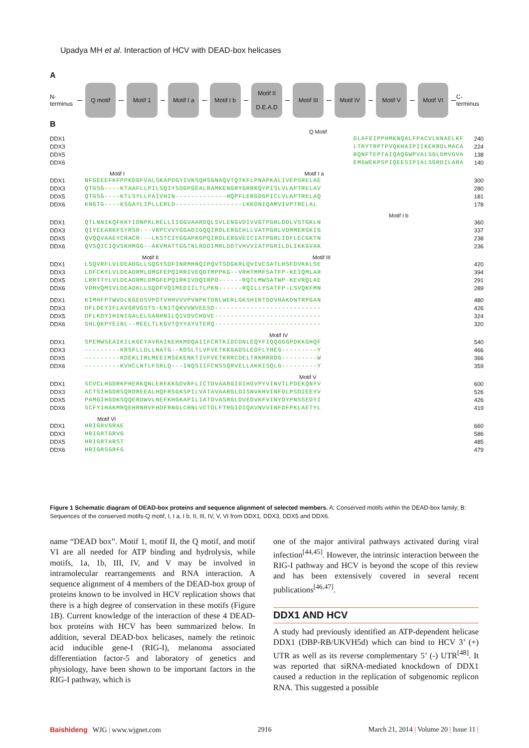Upadya MH et al. Interaction of HCV with DEAD-box helicases
A
N-terminus
Q motif Motif 1 Motif I a Motif I b
Motif II
D.E.A.D
Motif III Motif IV Motif V Motif VI
C-terminus
B
Q Motif
DDX1
DDX3
DDX5
DDX6
GLAFEIPPHMKNQALFPACVLKNAELKF
LTRYTRPTPVQKHAIPIIKEKRDLMACA
RQNFTEPTAIQAQGWPVALSGLDMVGVA
EMGWEKPSPIQEESIPIALSGRDILARA
240
224
138
140
Motif I Motif I a
DDX1
DDX3
DDX5
DDX6
NFGEEEFKFPPKDGFVALSKAPDGYIVKSQHSGNAQVTQTKFLPNAPKALIVEPSRELAE
QTGSG----KTAAFLLPILSQIYSDGPGEALRAMKENGRYGRRKQYPISLVLAPTRELAV
QTGSG----KTLSYLLPAIVHIN-------------HQPFLERGDGPICLVLAPTRELAQ
KNGTG----KSGAYLIPLLERLD-----------------LKKDNIQAMVIVPTRELAL
300
280
181
178
Motif I b
DDX1
DDX3
DDX5
DDX6
QTLNNIKQFKKYIDNPKLRELLIIGGVAARDQLSVLENGVDIVVGTPGRLDDLVSTGKLN
QIYEEARKFSYRSR---VRPCVVYGGADIGQQIRDLERGCHLLVATPGRLVDMMERGKIG
QVQQVAAEYCRACR---LKSTCIYGGAPKGPQIRDLERGVEICIATPGRLIDFLECGKTN
QVSQICIQVSKHMGG--AKVMATTGGTNLRDDIMRLDDTVHVVIATPGRILDLIKKGVAK
360
337
238
236
Motif II Motif III
DDX1
DDX3
DDX5
DDX6
LSQVRFLVLDEADGLLSQGYSDFINRMHNQIPQVTSDGKRLQVIVCSATLHSFDVKKLSE
LDFCKYLVLDEADRMLDMGFEPQIRRIVEQDTMPPKG--VRHTMMFSATFP-KEIQMLAR
LRRTTYLVLDEADRMLDMGFEPQIRKIVDQIRPD------RQTLMWSATWP-KEVRQLAE
VDHVQMIVLDEADKLLSQDFVQIMEDIILTLPKN------RQILLYSATFP-LSVQKFMN
420
394
291
289
DDX1
DDX3
DDX5
DDX6
KIMHFPTWVDLKGEDSVPDTVHHVVVPVNPKTDRLWERLGKSHIRTDDVHAKDNTRPGAN
DFLDEYIFLAVGRVGSTS-ENITQKVVWVEESD---------------------------
DFLKDYIHINIGALELSANHNILQIVDVCHDVE---------------------------
SHLQKPYEINL--MEELTLKGVTQYYAYVTERQ---------------------------
480
426
324
320
Motif IV
DDX1
DDX3
DDX5
DDX6
SPEMWSEAIKILKGEYAVRAIKEHKMDQAIIFCRTKIDCDNLEQYFIQQGGGPDKKGHQF
---------KRSFLLDLLNATG--KDSLTLVFVETKKGADSLEDFLYHEG---------Y
---------KDEKLIRLMEEIMSEKENKTIVFVETKRRCDELTRKMRRDG---------W
---------KVHCLNTLFSRLQ---INQSIIFCNSSQRVELLAKKISQLG---------Y
540
466
366
359
Motif V
DDX1
DDX3
DDX5
DDX6
SCVCLHGDRKPHERKQNLERFKKGDVRFLICTDVAARGIDIHGVPYVINVTLPDEKQNYV
ACTSIHGDRSQRDREEALHQFRSGKSPILVATAVAARGLDISNVKHVINFDLPSDIEEYV
PAMGIHGDKSQQERDWVLNEFKHGKAPILIATDVASRGLDVEDVKFVINYDYPNSSEDYI
SCFYIHAKMRQEHRNRVFHDFRNGLCRNLVCTDLFTRGIDIQAVNVVINFDFPKLAETYL
600
526
426
419
Motif VI
DDX1
DDX3
DDX5
DDX6
HRIGRVGRAE
HRIGRTGRVG
HRIGRTARST
HRIGRSGRFG
660
586
485
479
Figure 1 Schematic diagram of DEAD-box proteins and sequence alignment of selected members. A: Conserved motifs within the DEAD-box family; B: Sequences of the conserved motifs-Q motif, I, I a, I b, II, III, IV, V, VI from DDX1, DDX3, DDX5 and DDX6.
name “DEAD box”. Motif 1, motif II, the Q motif, and motif VI are all needed for ATP binding and hydrolysis, while motifs, 1a, 1b, III, IV, and V may be involved in intramolecular rearrangements and RNA interaction. A sequence alignment of 4 members of the DEAD-box group of proteins known to be involved in HCV replication shows that there is a high degree of conservation in these motifs (Figure 1B). Current knowledge of the interaction of these 4 DEAD-box proteins with HCV has been summarized below. In addition, several DEAD-box helicases, namely the retinoic acid inducible gene-I (RIG-I), melanoma associated differentiation factor-5 and laboratory of genetics and physiology, have been shown to be important factors in the RIG-I pathway, which is
one of the major antiviral pathways activated during viral infection<sup>[44,45]</sup>. However, the intrinsic interaction between the RIG-I pathway and HCV is beyond the scope of this review and has been extensively covered in several recent publications<sup>[46,47]</sup>.
DDX1 AND HCV
A study had previously identified an ATP-dependent helicase DDX1 (DBP-RB/UKVH5d) which can bind to HCV 3’ (+) UTR as well as its reverse complementary 5’ (-) UTR<sup>[48]</sup>. It was reported that siRNA-mediated knockdown of DDX1 caused a reduction in the replication of subgenomic replicon RNA. This suggested a possible
Baishideng WJG | www.wjgnet.com 2916 March 21, 2014 | Volume 20 | Issue 11 |